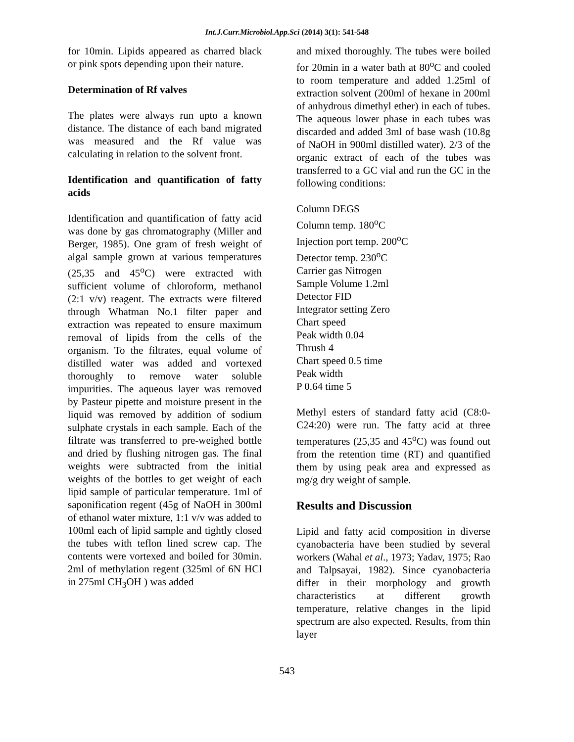Int.J.Curr.Microbiol.App.Sci (2014) 3(1): 541-548
for 10min. Lipids appeared as charred black or pink spots depending upon their nature.
Determination of Rf valves
The plates were always run upto a known distance. The distance of each band migrated was measured and the Rf value was calculating in relation to the solvent front.
Identification and quantification of fatty acids
Identification and quantification of fatty acid was done by gas chromatography (Miller and Berger, 1985). One gram of fresh weight of algal sample grown at various temperatures (25,35 and 45<sup>o</sup>C) were extracted with sufficient volume of chloroform, methanol (2:1 v/v) reagent. The extracts were filtered through Whatman No.1 filter paper and extraction was repeated to ensure maximum removal of lipids from the cells of the organism. To the filtrates, equal volume of distilled water was added and vortexed thoroughly to remove water soluble impurities. The aqueous layer was removed by Pasteur pipette and moisture present in the liquid was removed by addition of sodium sulphate crystals in each sample. Each of the filtrate was transferred to pre-weighed bottle and dried by flushing nitrogen gas. The final weights were subtracted from the initial weights of the bottles to get weight of each lipid sample of particular temperature. 1ml of saponification regent (45g of NaOH in 300ml of ethanol water mixture, 1:1 v/v was added to 100ml each of lipid sample and tightly closed the tubes with teflon lined screw cap. The contents were vortexed and boiled for 30min. 2ml of methylation regent (325ml of 6N HCl in 275ml CH<sub>3</sub>OH ) was added
and mixed thoroughly. The tubes were boiled for 20min in a water bath at 80<sup>o</sup>C and cooled to room temperature and added 1.25ml of extraction solvent (200ml of hexane in 200ml of anhydrous dimethyl ether) in each of tubes. The aqueous lower phase in each tubes was discarded and added 3ml of base wash (10.8g of NaOH in 900ml distilled water). 2/3 of the organic extract of each of the tubes was transferred to a GC vial and run the GC in the following conditions:
Column DEGS
Column temp. 180<sup>o</sup>C
Injection port temp. 200<sup>o</sup>C
Detector temp. 230<sup>o</sup>C
Carrier gas Nitrogen
Sample Volume 1.2ml
Detector FID
Integrator setting Zero
Chart speed
Peak width 0.04
Thrush 4
Chart speed 0.5 time
Peak width
P 0.64 time 5
Methyl esters of standard fatty acid (C8:0-C24:20) were run. The fatty acid at three temperatures (25,35 and 45<sup>o</sup>C) was found out from the retention time (RT) and quantified them by using peak area and expressed as mg/g dry weight of sample.
Results and Discussion
Lipid and fatty acid composition in diverse cyanobacteria have been studied by several workers (Wahal et al., 1973; Yadav, 1975; Rao and Talpsayai, 1982). Since cyanobacteria differ in their morphology and growth characteristics at different growth temperature, relative changes in the lipid spectrum are also expected. Results, from thin layer
543